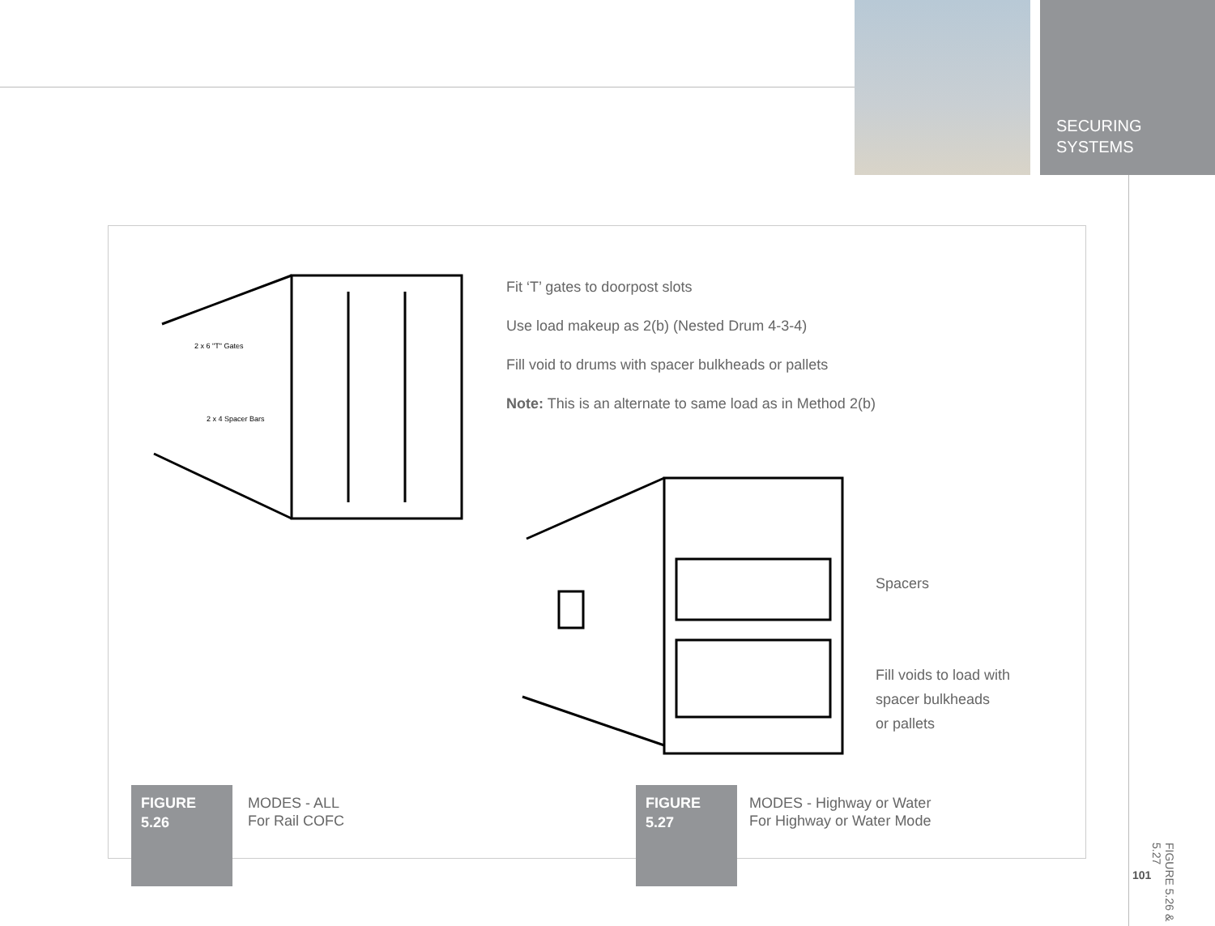SECURING
SYSTEMS
2 x 6 "T" Gates
2 x 4 Spacer Bars
Fit ‘T’ gates to doorpost slots
Use load makeup as 2(b) (Nested Drum 4-3-4)
Fill void to drums with spacer bulkheads or pallets
Note: This is an alternate to same load as in Method 2(b)
Spacers
Fill voids to load with
spacer bulkheads
or pallets
FIGURE
5.26
MODES - ALL
For Rail COFC
FIGURE
5.27
MODES - Highway or Water
For Highway or Water Mode
FIGURE 5.26 & 5.27
101